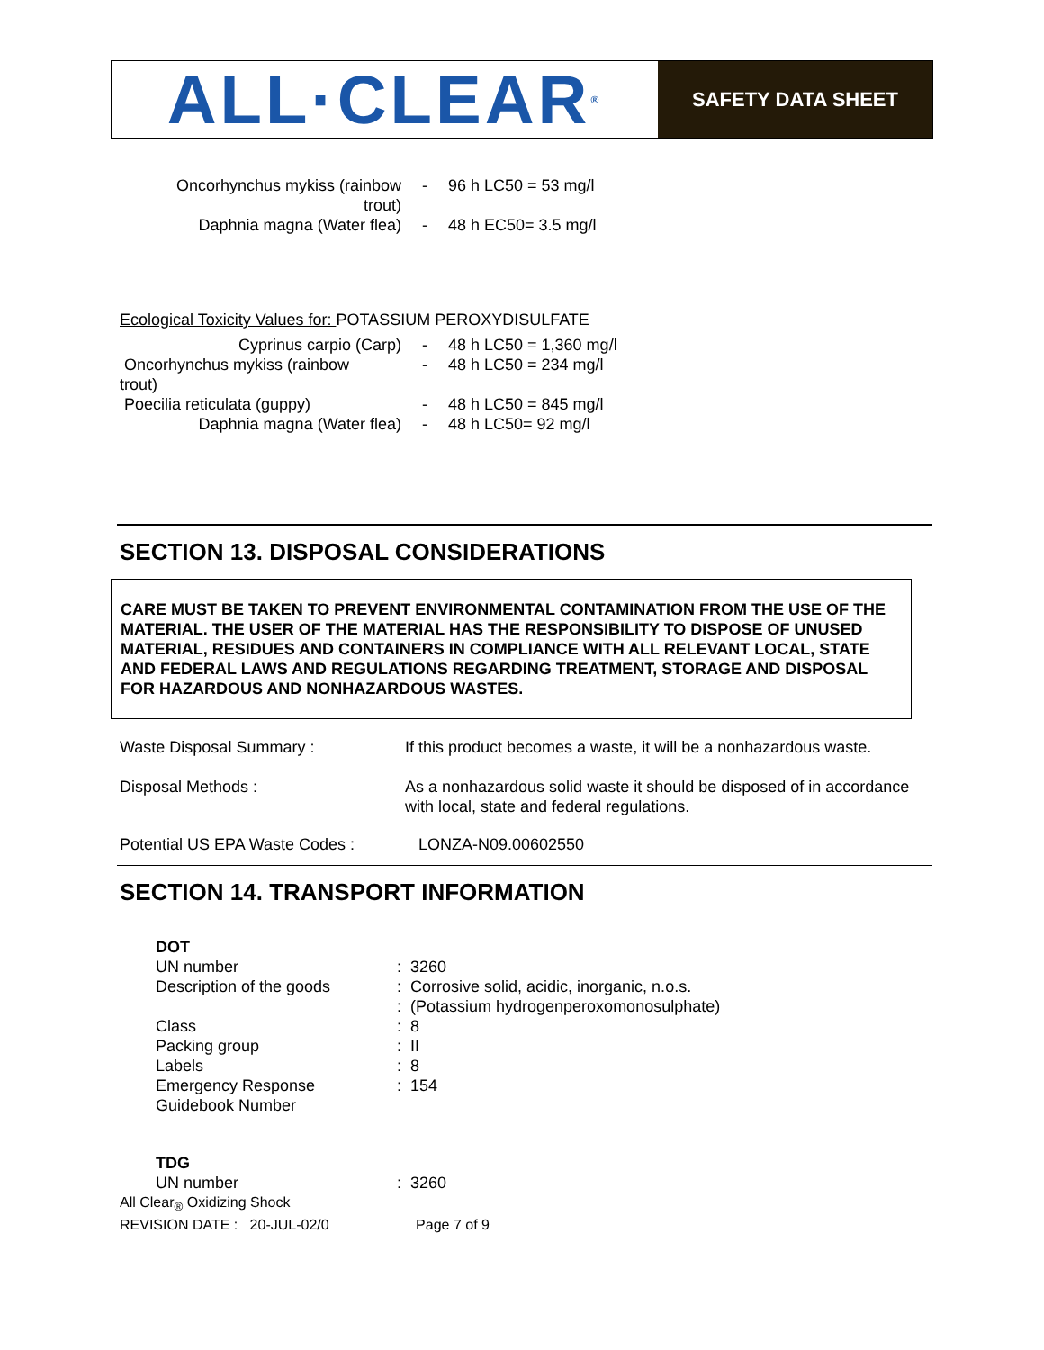ALL·CLEAR<sup>®</sup>
SAFETY DATA SHEET
| Oncorhynchus mykiss (rainbow trout) | - | 96 h LC50 = 53 mg/l |
| Daphnia magna (Water flea) | - | 48 h EC50= 3.5 mg/l |
Ecological Toxicity Values for: POTASSIUM PEROXYDISULFATE
| Cyprinus carpio (Carp) | - | 48 h LC50 = 1,360 mg/l |
| Oncorhynchus mykiss (rainbow trout) | - | 48 h LC50 = 234 mg/l |
| Poecilia reticulata (guppy) | - | 48 h LC50 = 845 mg/l |
| Daphnia magna (Water flea) | - | 48 h LC50= 92 mg/l |
SECTION 13. DISPOSAL CONSIDERATIONS
CARE MUST BE TAKEN TO PREVENT ENVIRONMENTAL CONTAMINATION FROM THE USE OF THE MATERIAL. THE USER OF THE MATERIAL HAS THE RESPONSIBILITY TO DISPOSE OF UNUSED MATERIAL, RESIDUES AND CONTAINERS IN COMPLIANCE WITH ALL RELEVANT LOCAL, STATE AND FEDERAL LAWS AND REGULATIONS REGARDING TREATMENT, STORAGE AND DISPOSAL FOR HAZARDOUS AND NONHAZARDOUS WASTES.
| Waste Disposal Summary : | If this product becomes a waste, it will be a nonhazardous waste. |
| Disposal Methods : | As a nonhazardous solid waste it should be disposed of in accordance with local, state and federal regulations. |
| Potential US EPA Waste Codes : | LONZA-N09.00602550 |
SECTION 14. TRANSPORT INFORMATION
| DOT | |
| UN number | : 3260 |
| Description of the goods | : Corrosive solid, acidic, inorganic, n.o.s. : (Potassium hydrogenperoxomonosulphate) |
| Class | : 8 |
| Packing group | : II |
| Labels | : 8 |
| Emergency Response Guidebook Number | : 154 |
| TDG | |
| UN number | : 3260 |
All Clear<sub>®</sub> Oxidizing Shock
REVISION DATE : 20-JUL-02/0 Page 7 of 9